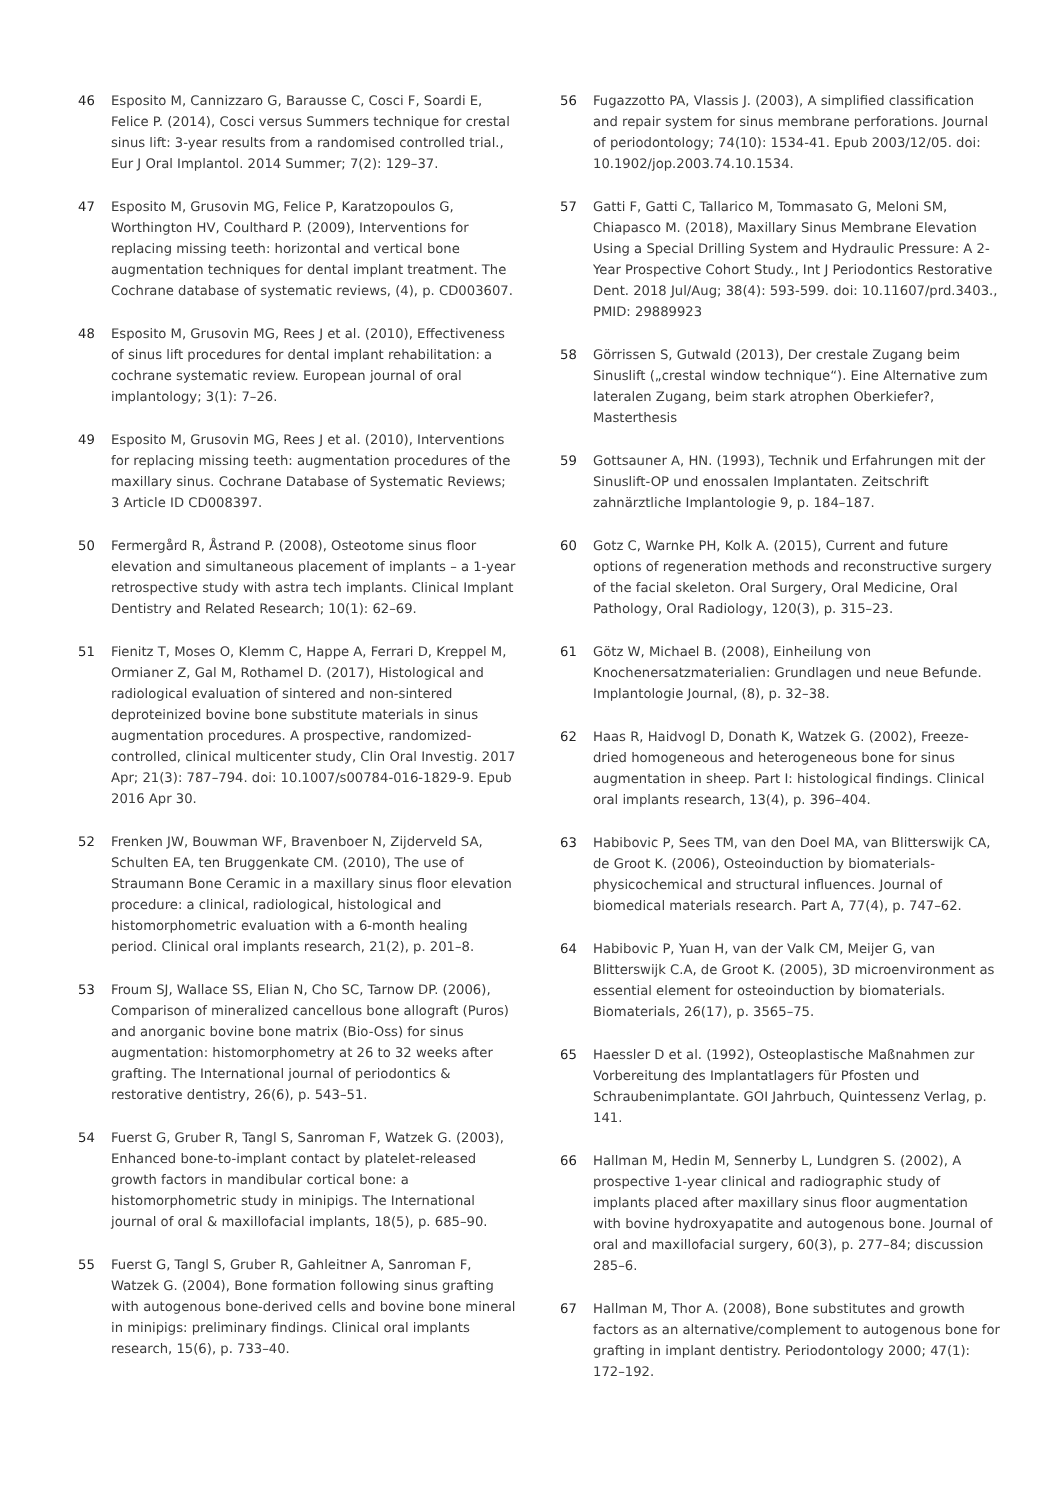46 Esposito M, Cannizzaro G, Barausse C, Cosci F, Soardi E, Felice P. (2014), Cosci versus Summers technique for crestal sinus lift: 3-year results from a randomised controlled trial., Eur J Oral Implantol. 2014 Summer; 7(2): 129–37.
47 Esposito M, Grusovin MG, Felice P, Karatzopoulos G, Worthington HV, Coulthard P. (2009), Interventions for replacing missing teeth: horizontal and vertical bone augmentation techniques for dental implant treatment. The Cochrane database of systematic reviews, (4), p. CD003607.
48 Esposito M, Grusovin MG, Rees J et al. (2010), Effectiveness of sinus lift procedures for dental implant rehabilitation: a cochrane systematic review. European journal of oral implantology; 3(1): 7–26.
49 Esposito M, Grusovin MG, Rees J et al. (2010), Interventions for replacing missing teeth: augmentation procedures of the maxillary sinus. Cochrane Database of Systematic Reviews; 3 Article ID CD008397.
50 Fermergård R, Åstrand P. (2008), Osteotome sinus floor elevation and simultaneous placement of implants – a 1-year retrospective study with astra tech implants. Clinical Implant Dentistry and Related Research; 10(1): 62–69.
51 Fienitz T, Moses O, Klemm C, Happe A, Ferrari D, Kreppel M, Ormianer Z, Gal M, Rothamel D. (2017), Histological and radiological evaluation of sintered and non-sintered deproteinized bovine bone substitute materials in sinus augmentation procedures. A prospective, randomized-controlled, clinical multicenter study, Clin Oral Investig. 2017 Apr; 21(3): 787–794. doi: 10.1007/s00784-016-1829-9. Epub 2016 Apr 30.
52 Frenken JW, Bouwman WF, Bravenboer N, Zijderveld SA, Schulten EA, ten Bruggenkate CM. (2010), The use of Straumann Bone Ceramic in a maxillary sinus floor elevation procedure: a clinical, radiological, histological and histomorphometric evaluation with a 6-month healing period. Clinical oral implants research, 21(2), p. 201–8.
53 Froum SJ, Wallace SS, Elian N, Cho SC, Tarnow DP. (2006), Comparison of mineralized cancellous bone allograft (Puros) and anorganic bovine bone matrix (Bio-Oss) for sinus augmentation: histomorphometry at 26 to 32 weeks after grafting. The International journal of periodontics & restorative dentistry, 26(6), p. 543–51.
54 Fuerst G, Gruber R, Tangl S, Sanroman F, Watzek G. (2003), Enhanced bone-to-implant contact by platelet-released growth factors in mandibular cortical bone: a histomorphometric study in minipigs. The International journal of oral & maxillofacial implants, 18(5), p. 685–90.
55 Fuerst G, Tangl S, Gruber R, Gahleitner A, Sanroman F, Watzek G. (2004), Bone formation following sinus grafting with autogenous bone-derived cells and bovine bone mineral in minipigs: preliminary findings. Clinical oral implants research, 15(6), p. 733–40.
56 Fugazzotto PA, Vlassis J. (2003), A simplified classification and repair system for sinus membrane perforations. Journal of periodontology; 74(10): 1534-41. Epub 2003/12/05. doi: 10.1902/jop.2003.74.10.1534.
57 Gatti F, Gatti C, Tallarico M, Tommasato G, Meloni SM, Chiapasco M. (2018), Maxillary Sinus Membrane Elevation Using a Special Drilling System and Hydraulic Pressure: A 2-Year Prospective Cohort Study., Int J Periodontics Restorative Dent. 2018 Jul/Aug; 38(4): 593-599. doi: 10.11607/prd.3403., PMID: 29889923
58 Görrissen S, Gutwald (2013), Der crestale Zugang beim Sinuslift („crestal window technique“). Eine Alternative zum lateralen Zugang, beim stark atrophen Oberkiefer?, Masterthesis
59 Gottsauner A, HN. (1993), Technik und Erfahrungen mit der Sinuslift-OP und enossalen Implantaten. Zeitschrift zahnärztliche Implantologie 9, p. 184–187.
60 Gotz C, Warnke PH, Kolk A. (2015), Current and future options of regeneration methods and reconstructive surgery of the facial skeleton. Oral Surgery, Oral Medicine, Oral Pathology, Oral Radiology, 120(3), p. 315–23.
61 Götz W, Michael B. (2008), Einheilung von Knochenersatzmaterialien: Grundlagen und neue Befunde. Implantologie Journal, (8), p. 32–38.
62 Haas R, Haidvogl D, Donath K, Watzek G. (2002), Freeze-dried homogeneous and heterogeneous bone for sinus augmentation in sheep. Part I: histological findings. Clinical oral implants research, 13(4), p. 396–404.
63 Habibovic P, Sees TM, van den Doel MA, van Blitterswijk CA, de Groot K. (2006), Osteoinduction by biomaterials-physicochemical and structural influences. Journal of biomedical materials research. Part A, 77(4), p. 747–62.
64 Habibovic P, Yuan H, van der Valk CM, Meijer G, van Blitterswijk C.A, de Groot K. (2005), 3D microenvironment as essential element for osteoinduction by biomaterials. Biomaterials, 26(17), p. 3565–75.
65 Haessler D et al. (1992), Osteoplastische Maßnahmen zur Vorbereitung des Implantatlagers für Pfosten und Schraubenimplantate. GOI Jahrbuch, Quintessenz Verlag, p. 141.
66 Hallman M, Hedin M, Sennerby L, Lundgren S. (2002), A prospective 1-year clinical and radiographic study of implants placed after maxillary sinus floor augmentation with bovine hydroxyapatite and autogenous bone. Journal of oral and maxillofacial surgery, 60(3), p. 277–84; discussion 285–6.
67 Hallman M, Thor A. (2008), Bone substitutes and growth factors as an alternative/complement to autogenous bone for grafting in implant dentistry. Periodontology 2000; 47(1): 172–192.